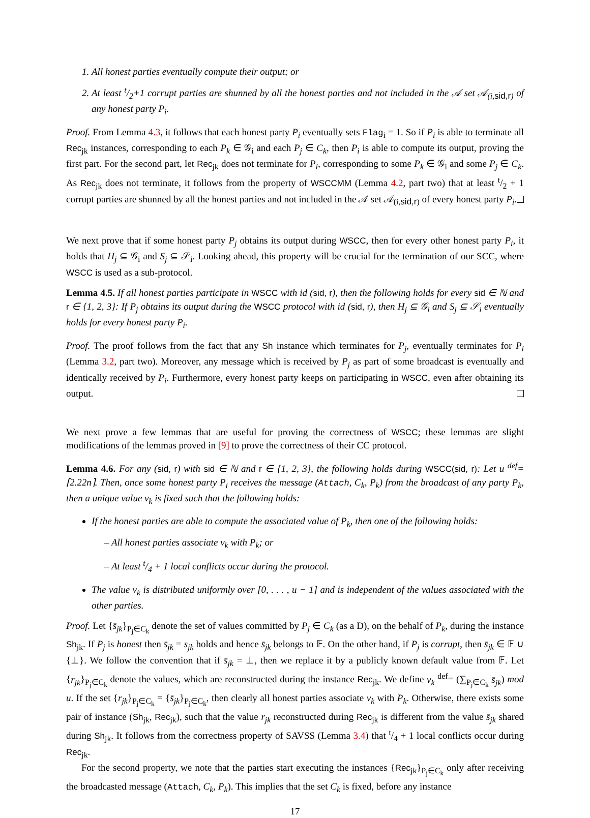1. All honest parties eventually compute their output; or
2. At least t/2+1 corrupt parties are shunned by all the honest parties and not included in the 𝒜 set 𝒜<sub>(i,sid,r)</sub> of any honest party P<sub>i</sub>.
Proof. From Lemma 4.3, it follows that each honest party P<sub>i</sub> eventually sets Flag<sub>i</sub> = 1. So if P<sub>i</sub> is able to terminate all Rec<sub>jk</sub> instances, corresponding to each P<sub>k</sub> ∈ 𝒢<sub>i</sub> and each P<sub>j</sub> ∈ C<sub>k</sub>, then P<sub>i</sub> is able to compute its output, proving the first part. For the second part, let Rec<sub>jk</sub> does not terminate for P<sub>i</sub>, corresponding to some P<sub>k</sub> ∈ 𝒢<sub>i</sub> and some P<sub>j</sub> ∈ C<sub>k</sub>. As Rec<sub>jk</sub> does not terminate, it follows from the property of WSCCMM (Lemma 4.2, part two) that at least t/2 + 1 corrupt parties are shunned by all the honest parties and not included in the 𝒜 set 𝒜<sub>(i,sid,r)</sub> of every honest party P<sub>i</sub>.
We next prove that if some honest party P<sub>j</sub> obtains its output during WSCC, then for every other honest party P<sub>i</sub>, it holds that H<sub>j</sub> ⊆ 𝒢<sub>i</sub> and S<sub>j</sub> ⊆ 𝒮<sub>i</sub>. Looking ahead, this property will be crucial for the termination of our SCC, where WSCC is used as a sub-protocol.
Lemma 4.5. If all honest parties participate in WSCC with id (sid, r), then the following holds for every sid ∈ ℕ and r ∈ {1, 2, 3}: If P<sub>j</sub> obtains its output during the WSCC protocol with id (sid, r), then H<sub>j</sub> ⊆ 𝒢<sub>i</sub> and S<sub>j</sub> ⊆ 𝒮<sub>i</sub> eventually holds for every honest party P<sub>i</sub>.
Proof. The proof follows from the fact that any Sh instance which terminates for P<sub>j</sub>, eventually terminates for P<sub>i</sub> (Lemma 3.2, part two). Moreover, any message which is received by P<sub>j</sub> as part of some broadcast is eventually and identically received by P<sub>i</sub>. Furthermore, every honest party keeps on participating in WSCC, even after obtaining its output.
We next prove a few lemmas that are useful for proving the correctness of WSCC; these lemmas are slight modifications of the lemmas proved in [9] to prove the correctness of their CC protocol.
Lemma 4.6. For any (sid, r) with sid ∈ ℕ and r ∈ {1, 2, 3}, the following holds during WSCC(sid, r): Let u <sup>def</sup>= ⌈2.22n⌉. Then, once some honest party P<sub>i</sub> receives the message (Attach, C<sub>k</sub>, P<sub>k</sub>) from the broadcast of any party P<sub>k</sub>, then a unique value v<sub>k</sub> is fixed such that the following holds:
If the honest parties are able to compute the associated value of P<sub>k</sub>, then one of the following holds:
– All honest parties associate v<sub>k</sub> with P<sub>k</sub>; or
– At least t/4 + 1 local conflicts occur during the protocol.
The value v<sub>k</sub> is distributed uniformly over [0, . . . , u − 1] and is independent of the values associated with the other parties.
Proof. Let {s̄<sub>jk</sub>}<sub>P<sub>j</sub>∈C<sub>k</sub></sub> denote the set of values committed by P<sub>j</sub> ∈ C<sub>k</sub> (as a D), on the behalf of P<sub>k</sub>, during the instance Sh<sub>jk</sub>. If P<sub>j</sub> is honest then s̄<sub>jk</sub> = s<sub>jk</sub> holds and hence s̄<sub>jk</sub> belongs to 𝔽. On the other hand, if P<sub>j</sub> is corrupt, then s̄<sub>jk</sub> ∈ 𝔽 ∪ {⊥}. We follow the convention that if s̄<sub>jk</sub> = ⊥, then we replace it by a publicly known default value from 𝔽. Let {r<sub>jk</sub>}<sub>P<sub>j</sub>∈C<sub>k</sub></sub> denote the values, which are reconstructed during the instance Rec<sub>jk</sub>. We define v<sub>k</sub> <sup>def</sup>= (∑<sub>P<sub>j</sub>∈C<sub>k</sub></sub> s̄<sub>jk</sub>) mod u. If the set {r<sub>jk</sub>}<sub>P<sub>j</sub>∈C<sub>k</sub></sub> = {s̄<sub>jk</sub>}<sub>P<sub>j</sub>∈C<sub>k</sub></sub>, then clearly all honest parties associate v<sub>k</sub> with P<sub>k</sub>. Otherwise, there exists some pair of instance (Sh<sub>jk</sub>, Rec<sub>jk</sub>), such that the value r<sub>jk</sub> reconstructed during Rec<sub>jk</sub> is different from the value s̄<sub>jk</sub> shared during Sh<sub>jk</sub>. It follows from the correctness property of SAVSS (Lemma 3.4) that t/4 + 1 local conflicts occur during Rec<sub>jk</sub>.
For the second property, we note that the parties start executing the instances {Rec<sub>jk</sub>}<sub>P<sub>j</sub>∈C<sub>k</sub></sub> only after receiving the broadcasted message (Attach, C<sub>k</sub>, P<sub>k</sub>). This implies that the set C<sub>k</sub> is fixed, before any instance
17